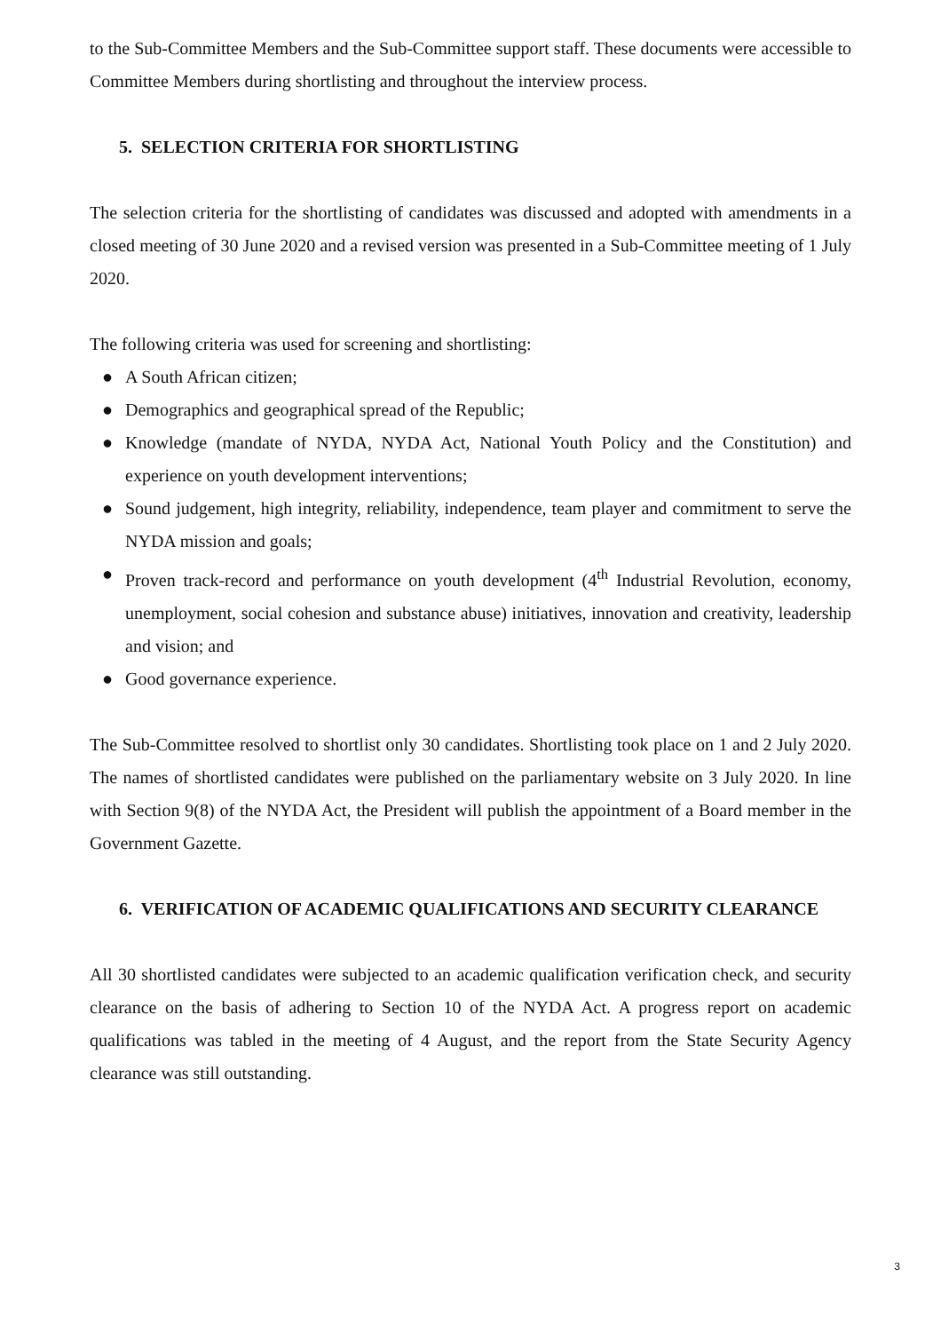to the Sub-Committee Members and the Sub-Committee support staff. These documents were accessible to Committee Members during shortlisting and throughout the interview process.
5. SELECTION CRITERIA FOR SHORTLISTING
The selection criteria for the shortlisting of candidates was discussed and adopted with amendments in a closed meeting of 30 June 2020 and a revised version was presented in a Sub-Committee meeting of 1 July 2020.
The following criteria was used for screening and shortlisting:
● A South African citizen;
● Demographics and geographical spread of the Republic;
● Knowledge (mandate of NYDA, NYDA Act, National Youth Policy and the Constitution) and experience on youth development interventions;
● Sound judgement, high integrity, reliability, independence, team player and commitment to serve the NYDA mission and goals;
● Proven track-record and performance on youth development (4<sup>th</sup> Industrial Revolution, economy, unemployment, social cohesion and substance abuse) initiatives, innovation and creativity, leadership and vision; and
● Good governance experience.
The Sub-Committee resolved to shortlist only 30 candidates. Shortlisting took place on 1 and 2 July 2020. The names of shortlisted candidates were published on the parliamentary website on 3 July 2020. In line with Section 9(8) of the NYDA Act, the President will publish the appointment of a Board member in the Government Gazette.
6. VERIFICATION OF ACADEMIC QUALIFICATIONS AND SECURITY CLEARANCE
All 30 shortlisted candidates were subjected to an academic qualification verification check, and security clearance on the basis of adhering to Section 10 of the NYDA Act. A progress report on academic qualifications was tabled in the meeting of 4 August, and the report from the State Security Agency clearance was still outstanding.
3